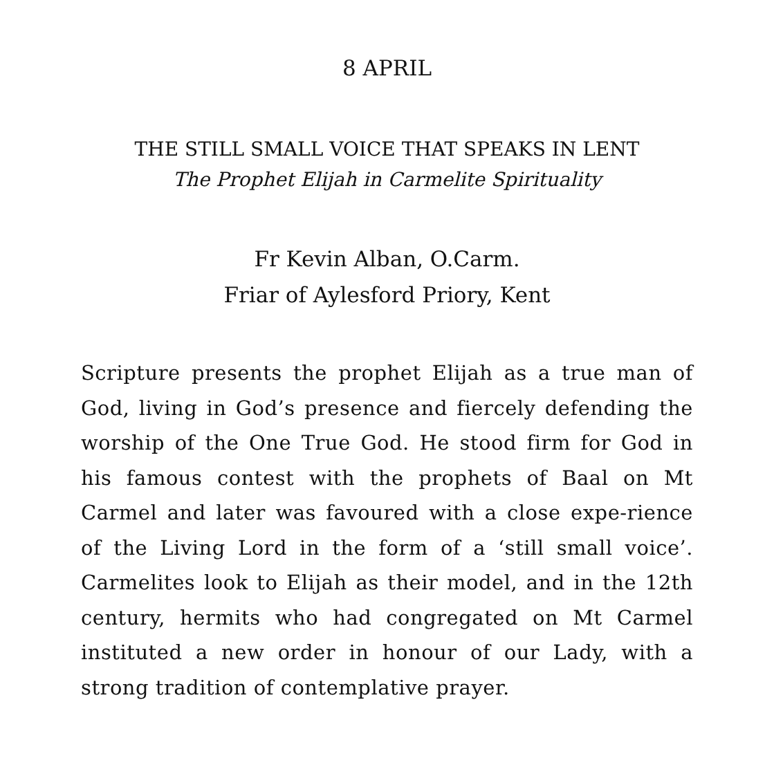8 APRIL
THE STILL SMALL VOICE THAT SPEAKS IN LENT
The Prophet Elijah in Carmelite Spirituality
Fr Kevin Alban, O.Carm.
Friar of Aylesford Priory, Kent
Scripture presents the prophet Elijah as a true man of God, living in God’s presence and fiercely defending the worship of the One True God. He stood firm for God in his famous contest with the prophets of Baal on Mt Carmel and later was favoured with a close expe-rience of the Living Lord in the form of a ‘still small voice’. Carmelites look to Elijah as their model, and in the 12th century, hermits who had congregated on Mt Carmel instituted a new order in honour of our Lady, with a strong tradition of contemplative prayer.